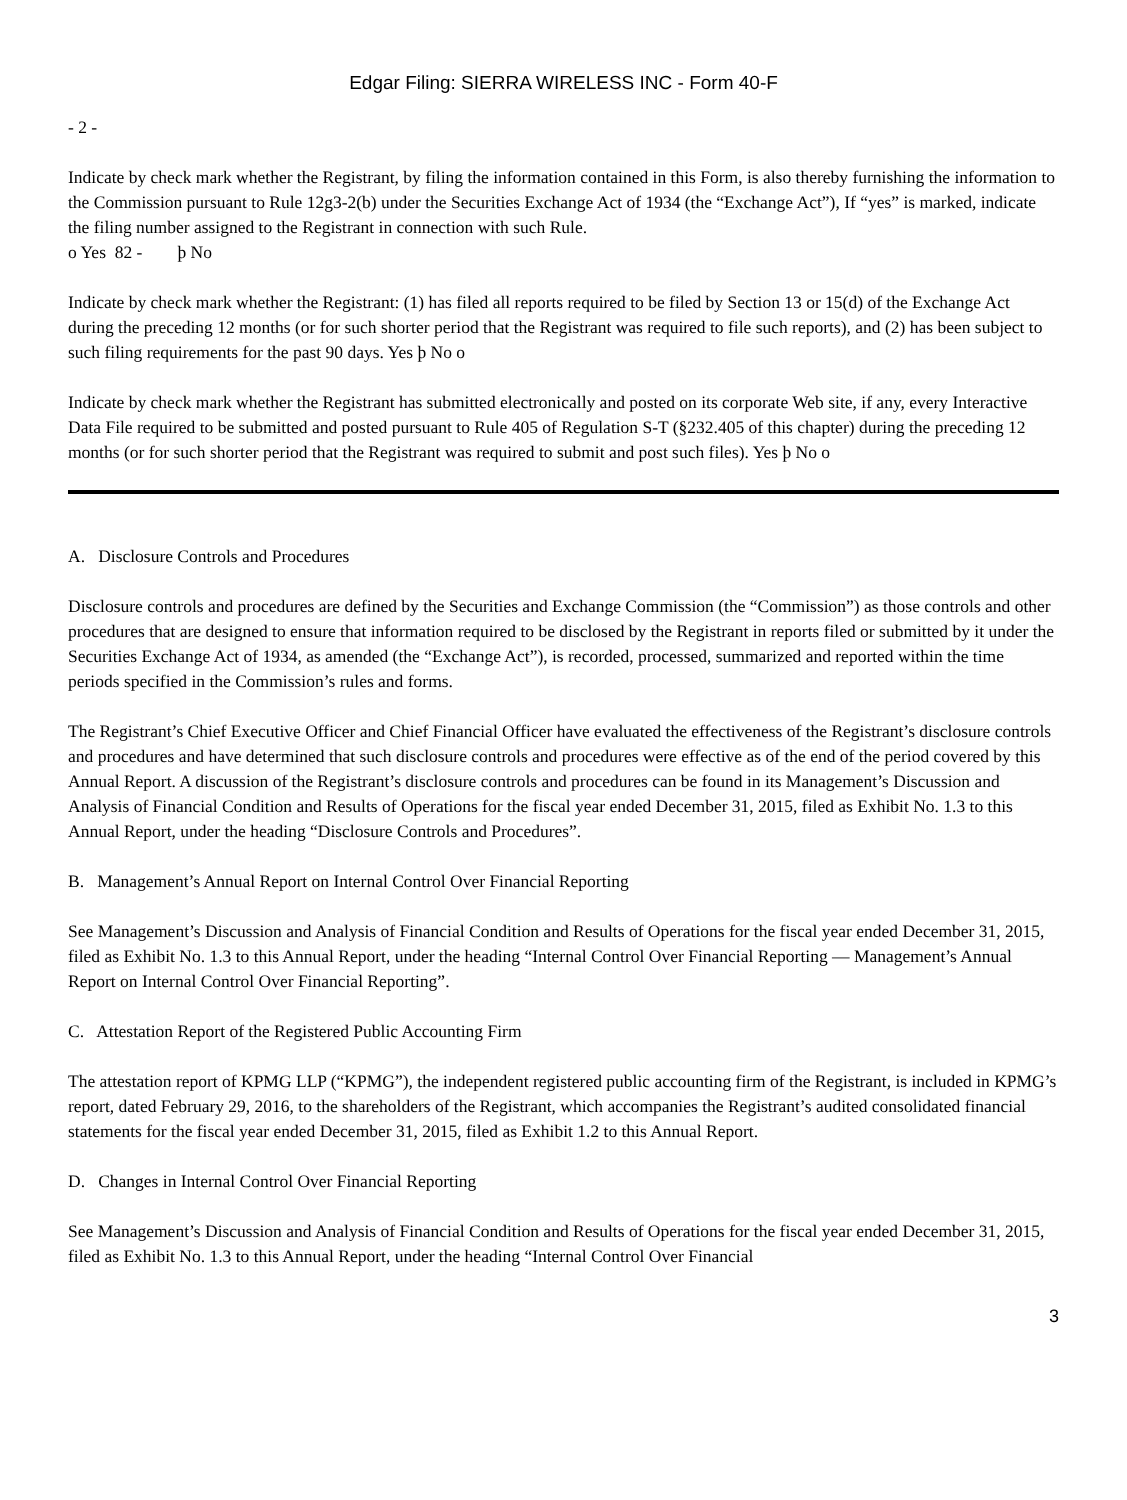Edgar Filing: SIERRA WIRELESS INC - Form 40-F
- 2 -
Indicate by check mark whether the Registrant, by filing the information contained in this Form, is also thereby furnishing the information to the Commission pursuant to Rule 12g3-2(b) under the Securities Exchange Act of 1934 (the “Exchange Act”), If “yes” is marked, indicate the filing number assigned to the Registrant in connection with such Rule.
o Yes 82 - þ No
Indicate by check mark whether the Registrant: (1) has filed all reports required to be filed by Section 13 or 15(d) of the Exchange Act during the preceding 12 months (or for such shorter period that the Registrant was required to file such reports), and (2) has been subject to such filing requirements for the past 90 days. Yes þ No o
Indicate by check mark whether the Registrant has submitted electronically and posted on its corporate Web site, if any, every Interactive Data File required to be submitted and posted pursuant to Rule 405 of Regulation S-T (§232.405 of this chapter) during the preceding 12 months (or for such shorter period that the Registrant was required to submit and post such files). Yes þ No o
A. Disclosure Controls and Procedures
Disclosure controls and procedures are defined by the Securities and Exchange Commission (the “Commission”) as those controls and other procedures that are designed to ensure that information required to be disclosed by the Registrant in reports filed or submitted by it under the Securities Exchange Act of 1934, as amended (the “Exchange Act”), is recorded, processed, summarized and reported within the time periods specified in the Commission’s rules and forms.
The Registrant’s Chief Executive Officer and Chief Financial Officer have evaluated the effectiveness of the Registrant’s disclosure controls and procedures and have determined that such disclosure controls and procedures were effective as of the end of the period covered by this Annual Report. A discussion of the Registrant’s disclosure controls and procedures can be found in its Management’s Discussion and Analysis of Financial Condition and Results of Operations for the fiscal year ended December 31, 2015, filed as Exhibit No. 1.3 to this Annual Report, under the heading “Disclosure Controls and Procedures”.
B. Management’s Annual Report on Internal Control Over Financial Reporting
See Management’s Discussion and Analysis of Financial Condition and Results of Operations for the fiscal year ended December 31, 2015, filed as Exhibit No. 1.3 to this Annual Report, under the heading “Internal Control Over Financial Reporting — Management’s Annual Report on Internal Control Over Financial Reporting”.
C. Attestation Report of the Registered Public Accounting Firm
The attestation report of KPMG LLP (“KPMG”), the independent registered public accounting firm of the Registrant, is included in KPMG’s report, dated February 29, 2016, to the shareholders of the Registrant, which accompanies the Registrant’s audited consolidated financial statements for the fiscal year ended December 31, 2015, filed as Exhibit 1.2 to this Annual Report.
D. Changes in Internal Control Over Financial Reporting
See Management’s Discussion and Analysis of Financial Condition and Results of Operations for the fiscal year ended December 31, 2015, filed as Exhibit No. 1.3 to this Annual Report, under the heading “Internal Control Over Financial
3